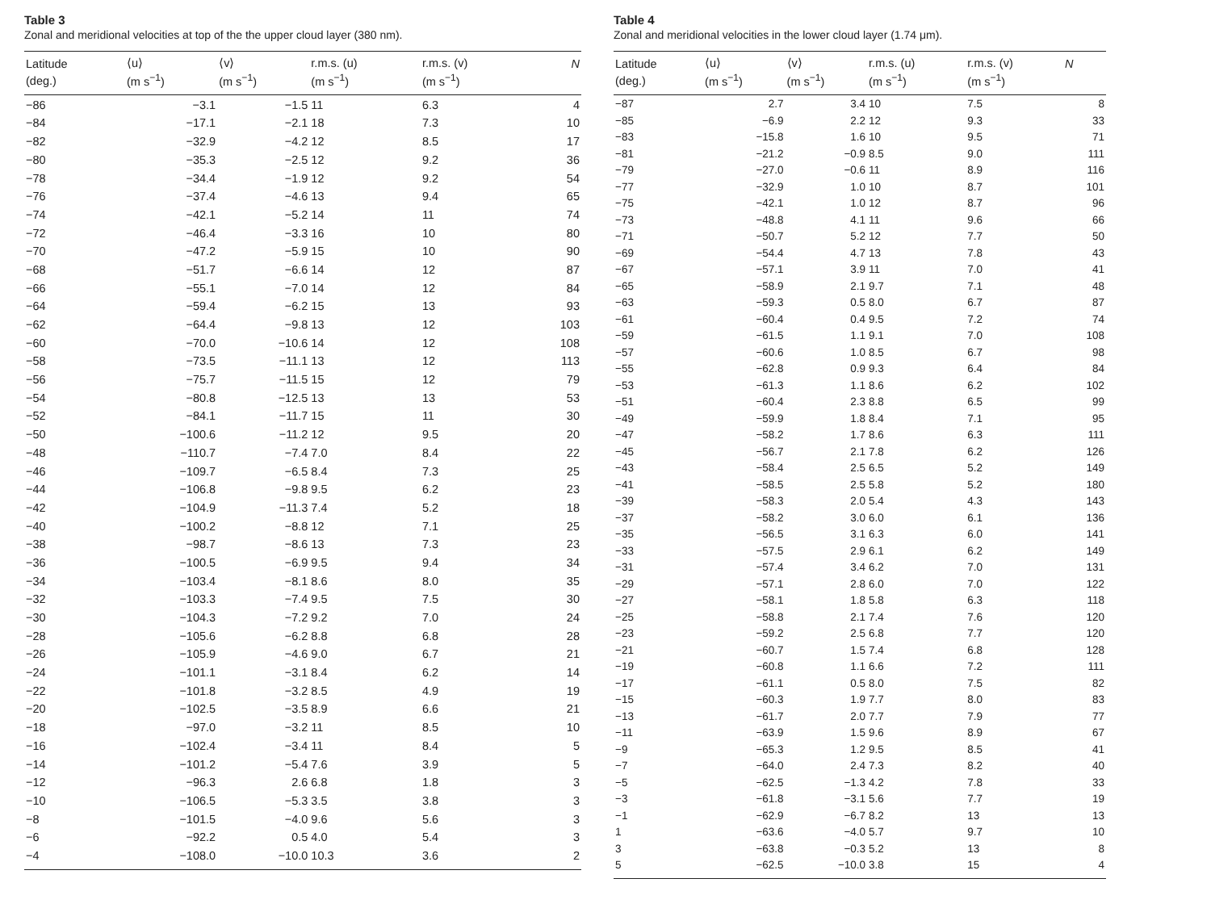Table 3
Zonal and meridional velocities at top of the the upper cloud layer (380 nm).
| Latitude (deg.) | ⟨u⟩ (m s<sup>−1</sup>) | ⟨v⟩ (m s<sup>−1</sup>) | r.m.s. (u) (m s<sup>−1</sup>) | r.m.s. (v) (m s<sup>−1</sup>) | N |
| --- | --- | --- | --- | --- | --- |
| −86 | −3.1 | −1.5 | 11 | 6.3 | 4 |
| −84 | −17.1 | −2.1 | 18 | 7.3 | 10 |
| −82 | −32.9 | −4.2 | 12 | 8.5 | 17 |
| −80 | −35.3 | −2.5 | 12 | 9.2 | 36 |
| −78 | −34.4 | −1.9 | 12 | 9.2 | 54 |
| −76 | −37.4 | −4.6 | 13 | 9.4 | 65 |
| −74 | −42.1 | −5.2 | 14 | 11 | 74 |
| −72 | −46.4 | −3.3 | 16 | 10 | 80 |
| −70 | −47.2 | −5.9 | 15 | 10 | 90 |
| −68 | −51.7 | −6.6 | 14 | 12 | 87 |
| −66 | −55.1 | −7.0 | 14 | 12 | 84 |
| −64 | −59.4 | −6.2 | 15 | 13 | 93 |
| −62 | −64.4 | −9.8 | 13 | 12 | 103 |
| −60 | −70.0 | −10.6 | 14 | 12 | 108 |
| −58 | −73.5 | −11.1 | 13 | 12 | 113 |
| −56 | −75.7 | −11.5 | 15 | 12 | 79 |
| −54 | −80.8 | −12.5 | 13 | 13 | 53 |
| −52 | −84.1 | −11.7 | 15 | 11 | 30 |
| −50 | −100.6 | −11.2 | 12 | 9.5 | 20 |
| −48 | −110.7 | −7.4 | 7.0 | 8.4 | 22 |
| −46 | −109.7 | −6.5 | 8.4 | 7.3 | 25 |
| −44 | −106.8 | −9.8 | 9.5 | 6.2 | 23 |
| −42 | −104.9 | −11.3 | 7.4 | 5.2 | 18 |
| −40 | −100.2 | −8.8 | 12 | 7.1 | 25 |
| −38 | −98.7 | −8.6 | 13 | 7.3 | 23 |
| −36 | −100.5 | −6.9 | 9.5 | 9.4 | 34 |
| −34 | −103.4 | −8.1 | 8.6 | 8.0 | 35 |
| −32 | −103.3 | −7.4 | 9.5 | 7.5 | 30 |
| −30 | −104.3 | −7.2 | 9.2 | 7.0 | 24 |
| −28 | −105.6 | −6.2 | 8.8 | 6.8 | 28 |
| −26 | −105.9 | −4.6 | 9.0 | 6.7 | 21 |
| −24 | −101.1 | −3.1 | 8.4 | 6.2 | 14 |
| −22 | −101.8 | −3.2 | 8.5 | 4.9 | 19 |
| −20 | −102.5 | −3.5 | 8.9 | 6.6 | 21 |
| −18 | −97.0 | −3.2 | 11 | 8.5 | 10 |
| −16 | −102.4 | −3.4 | 11 | 8.4 | 5 |
| −14 | −101.2 | −5.4 | 7.6 | 3.9 | 5 |
| −12 | −96.3 | 2.6 | 6.8 | 1.8 | 3 |
| −10 | −106.5 | −5.3 | 3.5 | 3.8 | 3 |
| −8 | −101.5 | −4.0 | 9.6 | 5.6 | 3 |
| −6 | −92.2 | 0.5 | 4.0 | 5.4 | 3 |
| −4 | −108.0 | −10.0 | 10.3 | 3.6 | 2 |
Table 4
Zonal and meridional velocities in the lower cloud layer (1.74 μm).
| Latitude (deg.) | ⟨u⟩ (m s<sup>−1</sup>) | ⟨v⟩ (m s<sup>−1</sup>) | r.m.s. (u) (m s<sup>−1</sup>) | r.m.s. (v) (m s<sup>−1</sup>) | N |
| --- | --- | --- | --- | --- | --- |
| −87 | 2.7 | 3.4 | 10 | 7.5 | 8 |
| −85 | −6.9 | 2.2 | 12 | 9.3 | 33 |
| −83 | −15.8 | 1.6 | 10 | 9.5 | 71 |
| −81 | −21.2 | −0.9 | 8.5 | 9.0 | 111 |
| −79 | −27.0 | −0.6 | 11 | 8.9 | 116 |
| −77 | −32.9 | 1.0 | 10 | 8.7 | 101 |
| −75 | −42.1 | 1.0 | 12 | 8.7 | 96 |
| −73 | −48.8 | 4.1 | 11 | 9.6 | 66 |
| −71 | −50.7 | 5.2 | 12 | 7.7 | 50 |
| −69 | −54.4 | 4.7 | 13 | 7.8 | 43 |
| −67 | −57.1 | 3.9 | 11 | 7.0 | 41 |
| −65 | −58.9 | 2.1 | 9.7 | 7.1 | 48 |
| −63 | −59.3 | 0.5 | 8.0 | 6.7 | 87 |
| −61 | −60.4 | 0.4 | 9.5 | 7.2 | 74 |
| −59 | −61.5 | 1.1 | 9.1 | 7.0 | 108 |
| −57 | −60.6 | 1.0 | 8.5 | 6.7 | 98 |
| −55 | −62.8 | 0.9 | 9.3 | 6.4 | 84 |
| −53 | −61.3 | 1.1 | 8.6 | 6.2 | 102 |
| −51 | −60.4 | 2.3 | 8.8 | 6.5 | 99 |
| −49 | −59.9 | 1.8 | 8.4 | 7.1 | 95 |
| −47 | −58.2 | 1.7 | 8.6 | 6.3 | 111 |
| −45 | −56.7 | 2.1 | 7.8 | 6.2 | 126 |
| −43 | −58.4 | 2.5 | 6.5 | 5.2 | 149 |
| −41 | −58.5 | 2.5 | 5.8 | 5.2 | 180 |
| −39 | −58.3 | 2.0 | 5.4 | 4.3 | 143 |
| −37 | −58.2 | 3.0 | 6.0 | 6.1 | 136 |
| −35 | −56.5 | 3.1 | 6.3 | 6.0 | 141 |
| −33 | −57.5 | 2.9 | 6.1 | 6.2 | 149 |
| −31 | −57.4 | 3.4 | 6.2 | 7.0 | 131 |
| −29 | −57.1 | 2.8 | 6.0 | 7.0 | 122 |
| −27 | −58.1 | 1.8 | 5.8 | 6.3 | 118 |
| −25 | −58.8 | 2.1 | 7.4 | 7.6 | 120 |
| −23 | −59.2 | 2.5 | 6.8 | 7.7 | 120 |
| −21 | −60.7 | 1.5 | 7.4 | 6.8 | 128 |
| −19 | −60.8 | 1.1 | 6.6 | 7.2 | 111 |
| −17 | −61.1 | 0.5 | 8.0 | 7.5 | 82 |
| −15 | −60.3 | 1.9 | 7.7 | 8.0 | 83 |
| −13 | −61.7 | 2.0 | 7.7 | 7.9 | 77 |
| −11 | −63.9 | 1.5 | 9.6 | 8.9 | 67 |
| −9 | −65.3 | 1.2 | 9.5 | 8.5 | 41 |
| −7 | −64.0 | 2.4 | 7.3 | 8.2 | 40 |
| −5 | −62.5 | −1.3 | 4.2 | 7.8 | 33 |
| −3 | −61.8 | −3.1 | 5.6 | 7.7 | 19 |
| −1 | −62.9 | −6.7 | 8.2 | 13 | 13 |
| 1 | −63.6 | −4.0 | 5.7 | 9.7 | 10 |
| 3 | −63.8 | −0.3 | 5.2 | 13 | 8 |
| 5 | −62.5 | −10.0 | 3.8 | 15 | 4 |